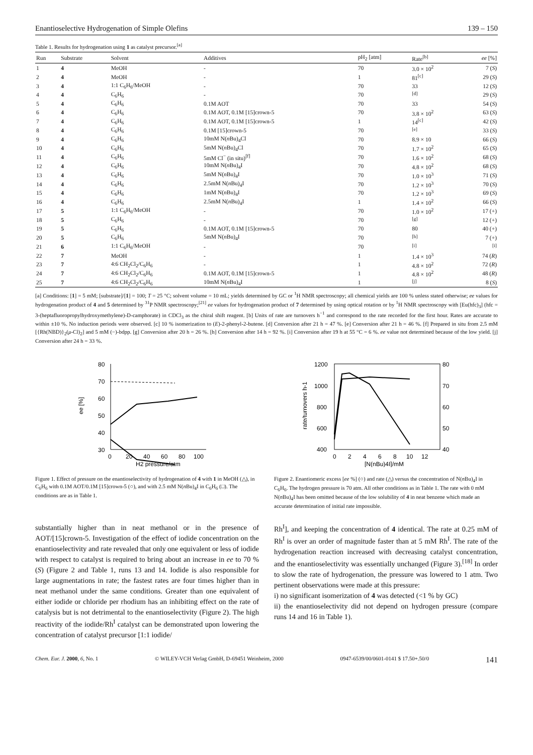Enantioselective Hydrogenation of Simple Olefins 139 – 150
Table 1. Results for hydrogenation using 1 as catalyst precursor.<sup>[a]</sup>
| Run | Substrate | Solvent | Additives | pH<sub>2</sub> [atm] | Rate<sup>[b]</sup> | ee [%] |
| --- | --- | --- | --- | --- | --- | --- |
| 1 | 4 | MeOH | - | 70 | 3.0 × 10<sup>2</sup> | 7 ( S ) |
| 2 | 4 | MeOH | - | 1 | 81<sup>[c]</sup> | 29 ( S ) |
| 3 | 4 | 1:1 C<sub>6</sub>H<sub>6</sub>/MeOH | - | 70 | 33 | 12 ( S ) |
| 4 | 4 | C<sub>6</sub>H<sub>6</sub> | - | 70 | <sup>[d]</sup> | 29 ( S ) |
| 5 | 4 | C<sub>6</sub>H<sub>6</sub> | 0.1M AOT | 70 | 33 | 54 ( S ) |
| 6 | 4 | C<sub>6</sub>H<sub>6</sub> | 0.1M AOT, 0.1M [15]crown-5 | 70 | 3.8 × 10<sup>2</sup> | 63 ( S ) |
| 7 | 4 | C<sub>6</sub>H<sub>6</sub> | 0.1M AOT, 0.1M [15]crown-5 | 1 | 14<sup>[c]</sup> | 42 ( S ) |
| 8 | 4 | C<sub>6</sub>H<sub>6</sub> | 0.1M [15]crown-5 | 70 | <sup>[e]</sup> | 33 ( S ) |
| 9 | 4 | C<sub>6</sub>H<sub>6</sub> | 10mM N( n Bu)<sub>4</sub>Cl | 70 | 8.9 × 10 | 66 ( S ) |
| 10 | 4 | C<sub>6</sub>H<sub>6</sub> | 5mM N( n Bu)<sub>4</sub>Cl | 70 | 1.7 × 10<sup>2</sup> | 65 ( S ) |
| 11 | 4 | C<sub>6</sub>H<sub>6</sub> | 5mM Cl<sup>−</sup> (in situ)<sup>[f]</sup> | 70 | 1.6 × 10<sup>2</sup> | 68 ( S ) |
| 12 | 4 | C<sub>6</sub>H<sub>6</sub> | 10mM N( n Bu)<sub>4</sub>I | 70 | 4.8 × 10<sup>2</sup> | 68 ( S ) |
| 13 | 4 | C<sub>6</sub>H<sub>6</sub> | 5mM N( n Bu)<sub>4</sub>I | 70 | 1.0 × 10<sup>3</sup> | 71 ( S ) |
| 14 | 4 | C<sub>6</sub>H<sub>6</sub> | 2.5mM N( n Bu)<sub>4</sub>I | 70 | 1.2 × 10<sup>3</sup> | 70 ( S ) |
| 15 | 4 | C<sub>6</sub>H<sub>6</sub> | 1mM N( n Bu)<sub>4</sub>I | 70 | 1.2 × 10<sup>3</sup> | 69 ( S ) |
| 16 | 4 | C<sub>6</sub>H<sub>6</sub> | 2.5mM N( n Bu)<sub>4</sub>I | 1 | 1.4 × 10<sup>2</sup> | 66 ( S ) |
| 17 | 5 | 1:1 C<sub>6</sub>H<sub>6</sub>/MeOH | - | 70 | 1.0 × 10<sup>2</sup> | 17 (+) |
| 18 | 5 | C<sub>6</sub>H<sub>6</sub> | - | 70 | <sup>[g]</sup> | 12 (+) |
| 19 | 5 | C<sub>6</sub>H<sub>6</sub> | 0.1M AOT, 0.1M [15]crown-5 | 70 | 80 | 40 (+) |
| 20 | 5 | C<sub>6</sub>H<sub>6</sub> | 5mM N( n Bu)<sub>4</sub>I | 70 | <sup>[h]</sup> | 7 (+) |
| 21 | 6 | 1:1 C<sub>6</sub>H<sub>6</sub>/MeOH | - | 70 | <sup>[i]</sup> | <sup>[i]</sup> |
| 22 | 7 | MeOH | - | 1 | 1.4 × 10<sup>3</sup> | 74 ( R ) |
| 23 | 7 | 4:6 CH<sub>2</sub>Cl<sub>2</sub>/C<sub>6</sub>H<sub>6</sub> | - | 1 | 4.8 × 10<sup>2</sup> | 72 ( R ) |
| 24 | 7 | 4:6 CH<sub>2</sub>Cl<sub>2</sub>/C<sub>6</sub>H<sub>6</sub> | 0.1M AOT, 0.1M [15]crown-5 | 1 | 4.8 × 10<sup>2</sup> | 48 ( R ) |
| 25 | 7 | 4:6 CH<sub>2</sub>Cl<sub>2</sub>/C<sub>6</sub>H<sub>6</sub> | 10mM N( n Bu)<sub>4</sub>I | 1 | <sup>[j]</sup> | 8 ( S ) |
[a] Conditions: [1] = 5 mM; [substrate]/[1] = 100; T = 25 °C; solvent volume = 10 mL; yields determined by GC or <sup>1</sup>H NMR spectroscopy; all chemical yields are 100 % unless stated otherwise; ee values for hydrogenation product of 4 and 5 determined by <sup>31</sup>P NMR spectroscopy;<sup>[21]</sup> ee values for hydrogenation product of 7 determined by using optical rotation or by <sup>1</sup>H NMR spectroscopy with [Eu(hfc)<sub>3</sub>] (hfc = 3-(heptafluoropropylhydroxymethylene)-D-camphorate) in CDCl<sub>3</sub> as the chiral shift reagent. [b] Units of rate are turnovers h<sup>−1</sup> and correspond to the rate recorded for the first hour. Rates are accurate to within ±10 %. No induction periods were observed. [c] 10 % isomerization to (E)-2-phenyl-2-butene. [d] Conversion after 21 h = 47 %. [e] Conversion after 21 h = 46 %. [f] Prepared in situ from 2.5 mM [{Rh(NBD)}<sub>2</sub>(μ-Cl)<sub>2</sub>] and 5 mM (−)-bdpp. [g] Conversion after 20 h = 26 %. [h] Conversion after 14 h = 92 %. [i] Conversion after 19 h at 55 °C = 6 %. ee value not determined because of the low yield. [j] Conversion after 24 h = 33 %.
80
70
60
50
40
30
0
20
40
60
80
100
ee [%]
H2 pressure/atm
Figure 1. Effect of pressure on the enantioselectivity of hydrogenation of 4 with 1 in MeOH (△), in C<sub>6</sub>H<sub>6</sub> with 0.1M AOT/0.1M [15]crown-5 (○), and with 2.5 mM N(n Bu)<sub>4</sub>I in C<sub>6</sub>H<sub>6</sub> (□). The conditions are as in Table 1.
1200
1000
800
600
400
80
70
60
50
40
0
2
4
6
8
10
12
rate/turnovers h-1
[N(nBu)4I]/mM
Figure 2. Enantiomeric excess [ee %] (○) and rate (△) versus the concentration of N(n Bu)<sub>4</sub>I in C<sub>6</sub>H<sub>6</sub>. The hydrogen pressure is 70 atm. All other conditions as in Table 1. The rate with 0 mM N(n Bu)<sub>4</sub>I has been omitted because of the low solubility of 4 in neat benzene which made an accurate determination of initial rate impossible.
substantially higher than in neat methanol or in the presence of AOT/[15]crown-5. Investigation of the effect of iodide concentration on the enantioselectivity and rate revealed that only one equivalent or less of iodide with respect to catalyst is required to bring about an increase in ee to 70 % (S) (Figure 2 and Table 1, runs 13 and 14. Iodide is also responsible for large augmentations in rate; the fastest rates are four times higher than in neat methanol under the same conditions. Greater than one equivalent of either iodide or chloride per rhodium has an inhibiting effect on the rate of catalysis but is not detrimental to the enantioselectivity (Figure 2). The high reactivity of the iodide/Rh<sup>I</sup> catalyst can be demonstrated upon lowering the concentration of catalyst precursor [1:1 iodide/
Rh<sup>I</sup>], and keeping the concentration of 4 identical. The rate at 0.25 mM of Rh<sup>I</sup> is over an order of magnitude faster than at 5 mM Rh<sup>I</sup>. The rate of the hydrogenation reaction increased with decreasing catalyst concentration, and the enantioselectivity was essentially unchanged (Figure 3).<sup>[18]</sup> In order to slow the rate of hydrogenation, the pressure was lowered to 1 atm. Two pertinent observations were made at this pressure:
i) no significant isomerization of 4 was detected (<1 % by GC)
ii) the enantioselectivity did not depend on hydrogen pressure (compare runs 14 and 16 in Table 1).
Chem. Eur. J. 2000, 6, No. 1 © WILEY-VCH Verlag GmbH, D-69451 Weinheim, 2000 0947-6539/00/0601-0141 $ 17.50+.50/0 141